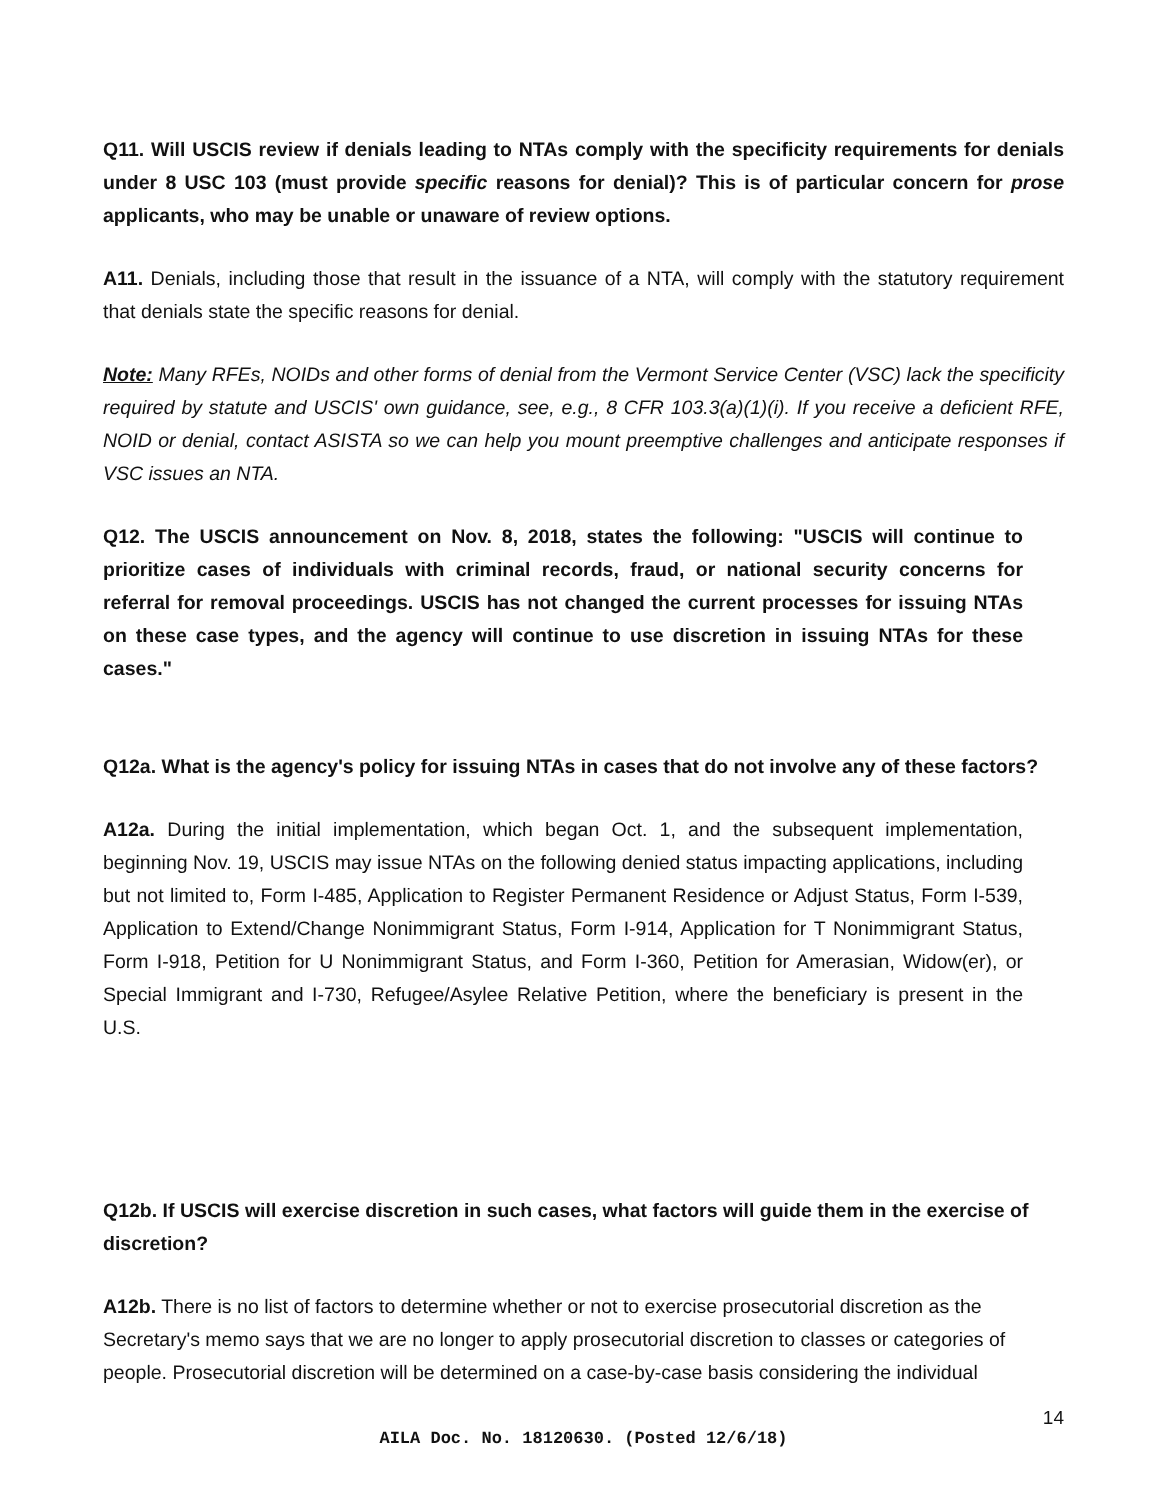Q11. Will USCIS review if denials leading to NTAs comply with the specificity requirements for denials under 8 USC 103 (must provide specific reasons for denial)? This is of particular concern for prose applicants, who may be unable or unaware of review options.
A11. Denials, including those that result in the issuance of a NTA, will comply with the statutory requirement that denials state the specific reasons for denial.
Note: Many RFEs, NOIDs and other forms of denial from the Vermont Service Center (VSC) lack the specificity required by statute and USCIS' own guidance, see, e.g., 8 CFR 103.3(a)(1)(i). If you receive a deficient RFE, NOID or denial, contact ASISTA so we can help you mount preemptive challenges and anticipate responses if VSC issues an NTA.
Q12. The USCIS announcement on Nov. 8, 2018, states the following: "USCIS will continue to prioritize cases of individuals with criminal records, fraud, or national security concerns for referral for removal proceedings. USCIS has not changed the current processes for issuing NTAs on these case types, and the agency will continue to use discretion in issuing NTAs for these cases."
Q12a. What is the agency's policy for issuing NTAs in cases that do not involve any of these factors?
A12a. During the initial implementation, which began Oct. 1, and the subsequent implementation, beginning Nov. 19, USCIS may issue NTAs on the following denied status impacting applications, including but not limited to, Form I-485, Application to Register Permanent Residence or Adjust Status, Form I-539, Application to Extend/Change Nonimmigrant Status, Form I-914, Application for T Nonimmigrant Status, Form I-918, Petition for U Nonimmigrant Status, and Form I-360, Petition for Amerasian, Widow(er), or Special Immigrant and I-730, Refugee/Asylee Relative Petition, where the beneficiary is present in the U.S.
Q12b. If USCIS will exercise discretion in such cases, what factors will guide them in the exercise of discretion?
A12b. There is no list of factors to determine whether or not to exercise prosecutorial discretion as the Secretary's memo says that we are no longer to apply prosecutorial discretion to classes or categories of people. Prosecutorial discretion will be determined on a case-by-case basis considering the individual
14
AILA Doc. No. 18120630. (Posted 12/6/18)